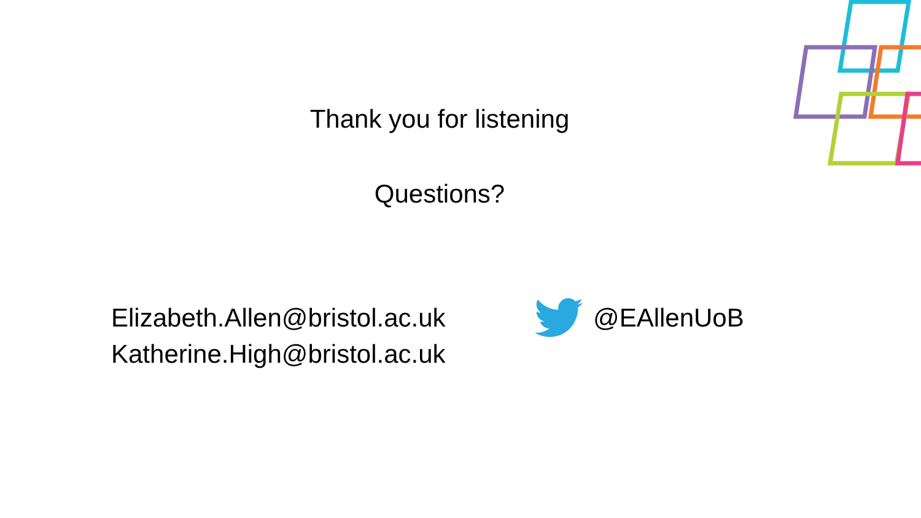Thank you for listening
Questions?
Elizabeth.Allen@bristol.ac.uk
Katherine.High@bristol.ac.uk
@EAllenUoB